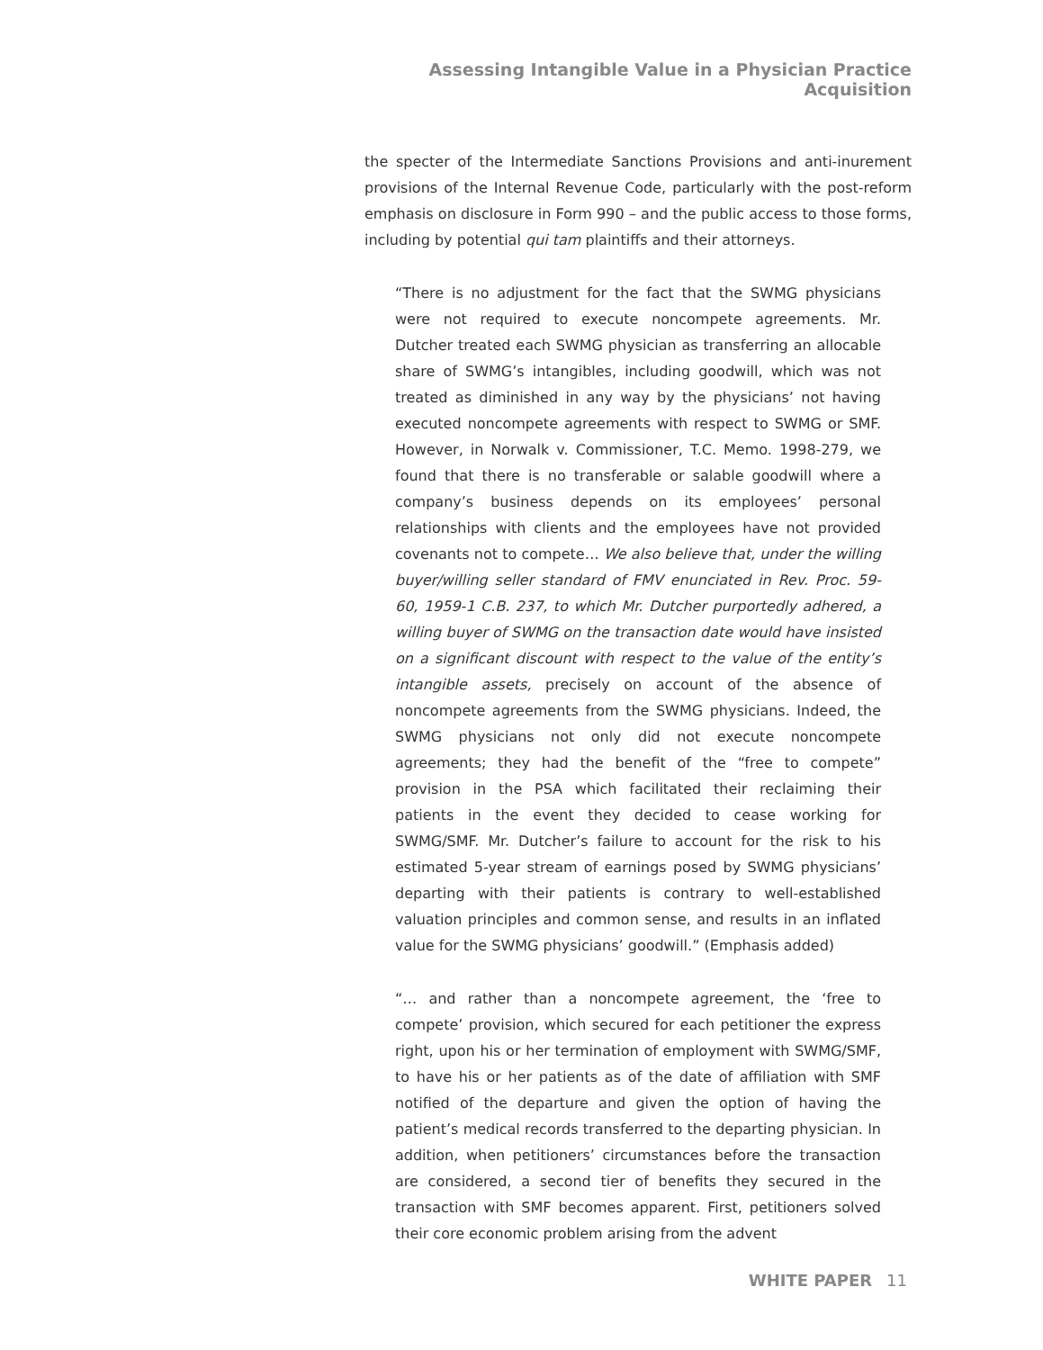Assessing Intangible Value in a Physician Practice Acquisition
the specter of the Intermediate Sanctions Provisions and anti-inurement provisions of the Internal Revenue Code, particularly with the post-reform emphasis on disclosure in Form 990 – and the public access to those forms, including by potential qui tam plaintiffs and their attorneys.
“There is no adjustment for the fact that the SWMG physicians were not required to execute noncompete agreements. Mr. Dutcher treated each SWMG physician as transferring an allocable share of SWMG’s intangibles, including goodwill, which was not treated as diminished in any way by the physicians’ not having executed noncompete agreements with respect to SWMG or SMF. However, in Norwalk v. Commissioner, T.C. Memo. 1998-279, we found that there is no transferable or salable goodwill where a company’s business depends on its employees’ personal relationships with clients and the employees have not provided covenants not to compete… We also believe that, under the willing buyer/willing seller standard of FMV enunciated in Rev. Proc. 59-60, 1959-1 C.B. 237, to which Mr. Dutcher purportedly adhered, a willing buyer of SWMG on the transaction date would have insisted on a significant discount with respect to the value of the entity’s intangible assets, precisely on account of the absence of noncompete agreements from the SWMG physicians. Indeed, the SWMG physicians not only did not execute noncompete agreements; they had the benefit of the “free to compete” provision in the PSA which facilitated their reclaiming their patients in the event they decided to cease working for SWMG/SMF. Mr. Dutcher’s failure to account for the risk to his estimated 5-year stream of earnings posed by SWMG physicians’ departing with their patients is contrary to well-established valuation principles and common sense, and results in an inflated value for the SWMG physicians’ goodwill.” (Emphasis added)
“… and rather than a noncompete agreement, the ‘free to compete’ provision, which secured for each petitioner the express right, upon his or her termination of employment with SWMG/SMF, to have his or her patients as of the date of affiliation with SMF notified of the departure and given the option of having the patient’s medical records transferred to the departing physician. In addition, when petitioners’ circumstances before the transaction are considered, a second tier of benefits they secured in the transaction with SMF becomes apparent. First, petitioners solved their core economic problem arising from the advent
WHITE PAPER 11